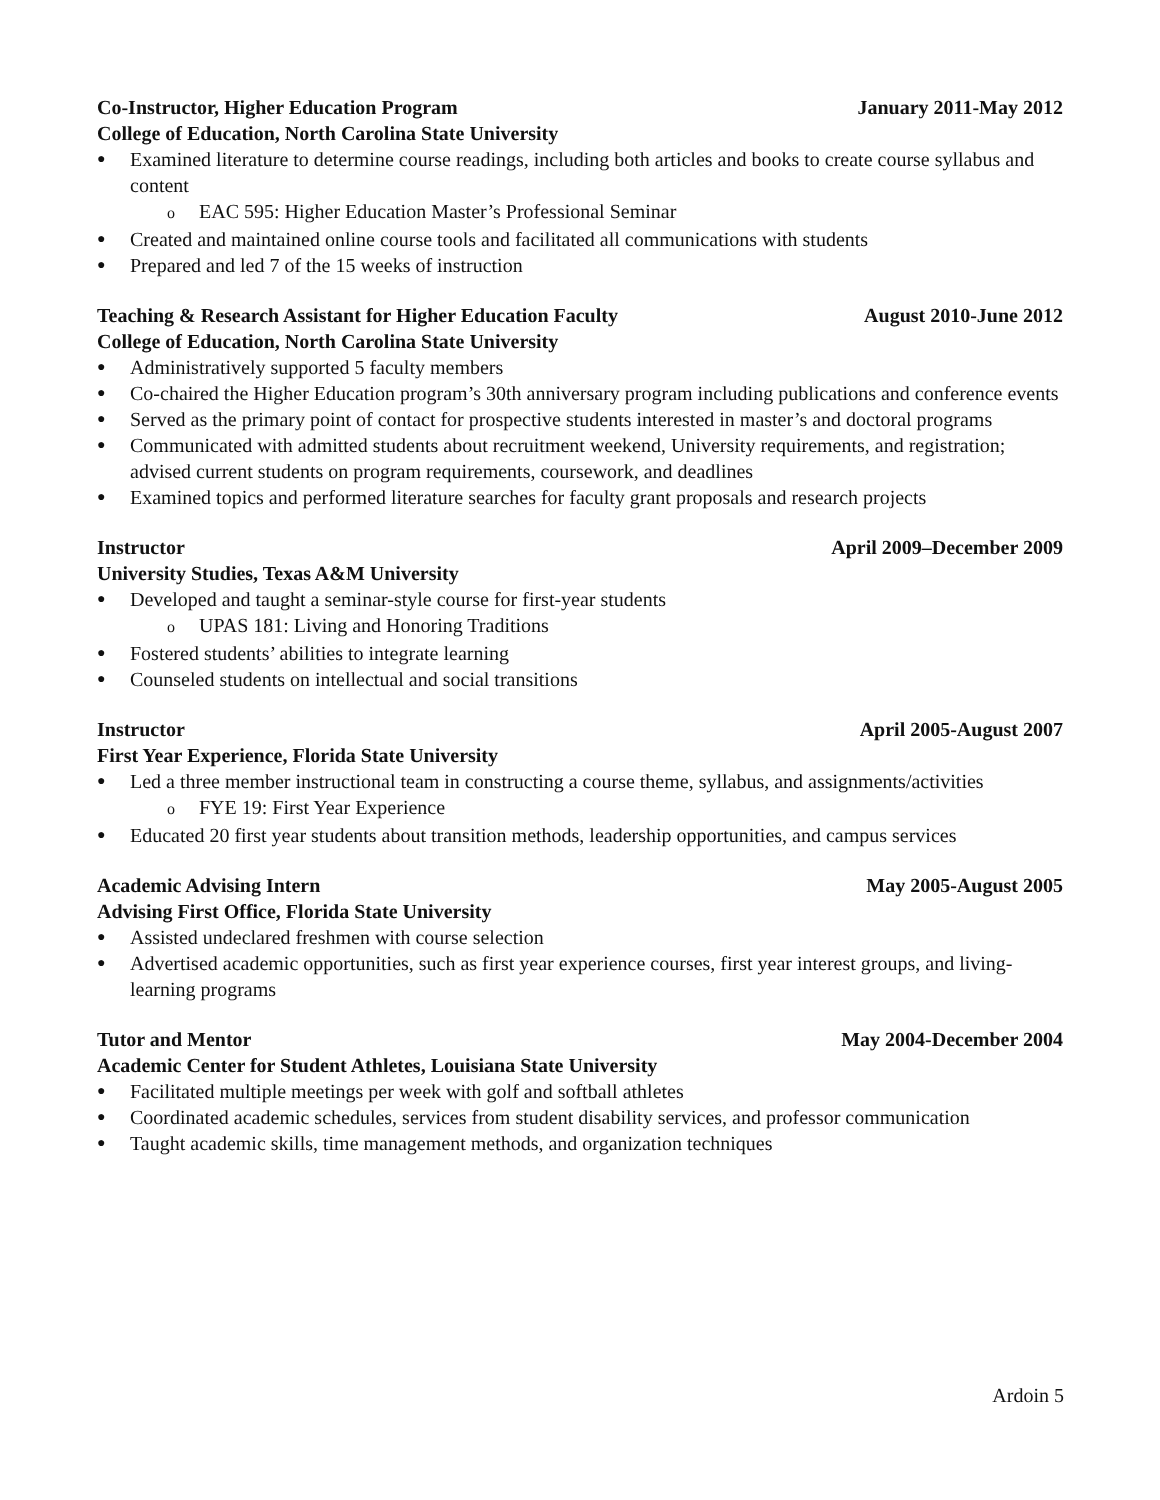Co-Instructor, Higher Education Program January 2011-May 2012
College of Education, North Carolina State University
● Examined literature to determine course readings, including both articles and books to create course syllabus and content
o EAC 595: Higher Education Master’s Professional Seminar
● Created and maintained online course tools and facilitated all communications with students
● Prepared and led 7 of the 15 weeks of instruction
Teaching & Research Assistant for Higher Education Faculty August 2010-June 2012
College of Education, North Carolina State University
● Administratively supported 5 faculty members
● Co-chaired the Higher Education program’s 30th anniversary program including publications and conference events
● Served as the primary point of contact for prospective students interested in master’s and doctoral programs
● Communicated with admitted students about recruitment weekend, University requirements, and registration; advised current students on program requirements, coursework, and deadlines
● Examined topics and performed literature searches for faculty grant proposals and research projects
Instructor April 2009–December 2009
University Studies, Texas A&M University
● Developed and taught a seminar-style course for first-year students
o UPAS 181: Living and Honoring Traditions
● Fostered students’ abilities to integrate learning
● Counseled students on intellectual and social transitions
Instructor April 2005-August 2007
First Year Experience, Florida State University
● Led a three member instructional team in constructing a course theme, syllabus, and assignments/activities
o FYE 19: First Year Experience
● Educated 20 first year students about transition methods, leadership opportunities, and campus services
Academic Advising Intern May 2005-August 2005
Advising First Office, Florida State University
● Assisted undeclared freshmen with course selection
● Advertised academic opportunities, such as first year experience courses, first year interest groups, and living-learning programs
Tutor and Mentor May 2004-December 2004
Academic Center for Student Athletes, Louisiana State University
● Facilitated multiple meetings per week with golf and softball athletes
● Coordinated academic schedules, services from student disability services, and professor communication
● Taught academic skills, time management methods, and organization techniques
Ardoin 5